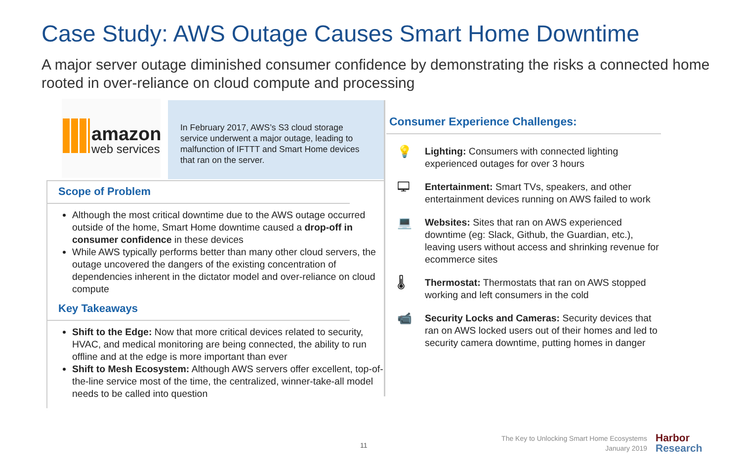Case Study: AWS Outage Causes Smart Home Downtime
A major server outage diminished consumer confidence by demonstrating the risks a connected home rooted in over-reliance on cloud compute and processing
amazon
web services
In February 2017, AWS’s S3 cloud storage service underwent a major outage, leading to malfunction of IFTTT and Smart Home devices that ran on the server.
Scope of Problem
Although the most critical downtime due to the AWS outage occurred outside of the home, Smart Home downtime caused a drop-off in consumer confidence in these devices
While AWS typically performs better than many other cloud servers, the outage uncovered the dangers of the existing concentration of dependencies inherent in the dictator model and over-reliance on cloud compute
Key Takeaways
Shift to the Edge: Now that more critical devices related to security, HVAC, and medical monitoring are being connected, the ability to run offline and at the edge is more important than ever
Shift to Mesh Ecosystem: Although AWS servers offer excellent, top-of-the-line service most of the time, the centralized, winner-take-all model needs to be called into question
Consumer Experience Challenges:
💡
Lighting: Consumers with connected lighting experienced outages for over 3 hours
🖵
Entertainment: Smart TVs, speakers, and other entertainment devices running on AWS failed to work
💻
Websites: Sites that ran on AWS experienced downtime (eg: Slack, Github, the Guardian, etc.), leaving users without access and shrinking revenue for ecommerce sites
🌡
Thermostat: Thermostats that ran on AWS stopped working and left consumers in the cold
📹
Security Locks and Cameras: Security devices that ran on AWS locked users out of their homes and led to security camera downtime, putting homes in danger
11
The Key to Unlocking Smart Home Ecosystems
January 2019
Harbor
Research